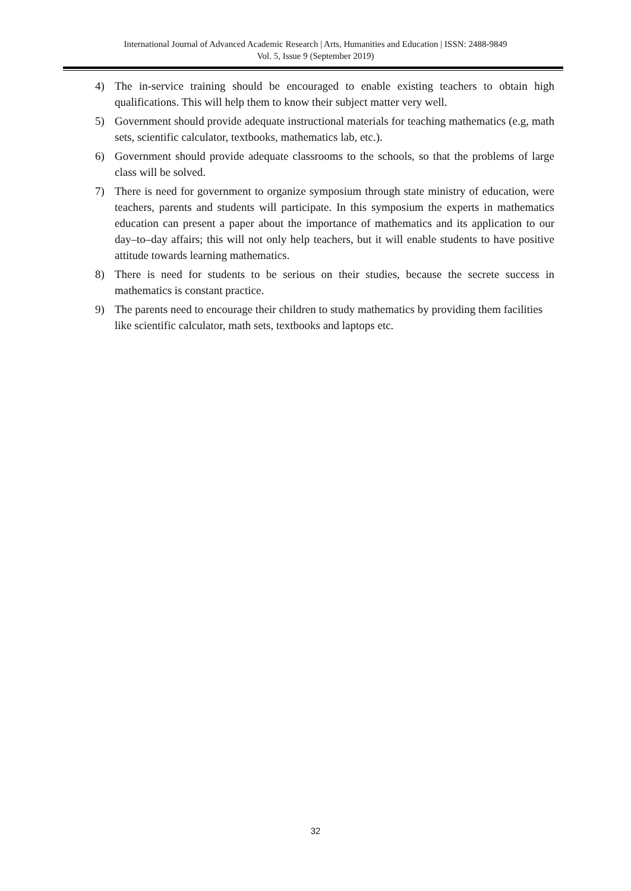International Journal of Advanced Academic Research | Arts, Humanities and Education | ISSN: 2488-9849
Vol. 5, Issue 9 (September 2019)
4) The in-service training should be encouraged to enable existing teachers to obtain high qualifications. This will help them to know their subject matter very well.
5) Government should provide adequate instructional materials for teaching mathematics (e.g, math sets, scientific calculator, textbooks, mathematics lab, etc.).
6) Government should provide adequate classrooms to the schools, so that the problems of large class will be solved.
7) There is need for government to organize symposium through state ministry of education, were teachers, parents and students will participate. In this symposium the experts in mathematics education can present a paper about the importance of mathematics and its application to our day–to–day affairs; this will not only help teachers, but it will enable students to have positive attitude towards learning mathematics.
8) There is need for students to be serious on their studies, because the secrete success in mathematics is constant practice.
9) The parents need to encourage their children to study mathematics by providing them facilities like scientific calculator, math sets, textbooks and laptops etc.
32